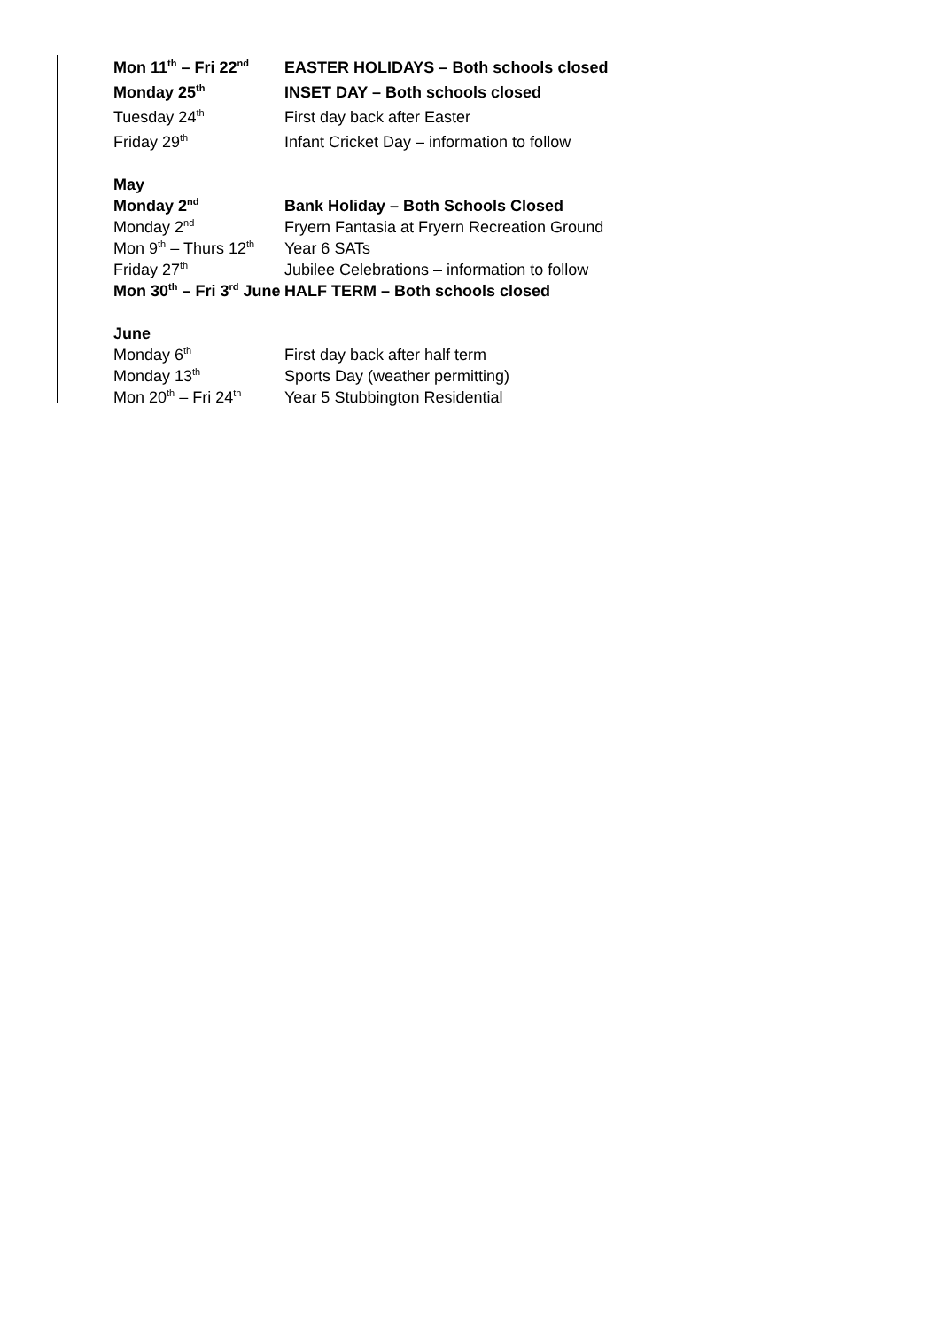Mon 11<sup>th</sup> – Fri 22<sup>nd</sup>
EASTER HOLIDAYS – Both schools closed
Monday 25<sup>th</sup>
INSET DAY – Both schools closed
Tuesday 24<sup>th</sup>
First day back after Easter
Friday 29<sup>th</sup>
Infant Cricket Day – information to follow
May
Monday 2<sup>nd</sup>
Bank Holiday – Both Schools Closed
Monday 2<sup>nd</sup>
Fryern Fantasia at Fryern Recreation Ground
Mon 9<sup>th</sup> – Thurs 12<sup>th</sup>
Year 6 SATs
Friday 27<sup>th</sup>
Jubilee Celebrations – information to follow
Mon 30<sup>th</sup> – Fri 3<sup>rd</sup> June HALF TERM – Both schools closed
June
Monday 6<sup>th</sup>
First day back after half term
Monday 13<sup>th</sup>
Sports Day (weather permitting)
Mon 20<sup>th</sup> – Fri 24<sup>th</sup>
Year 5 Stubbington Residential